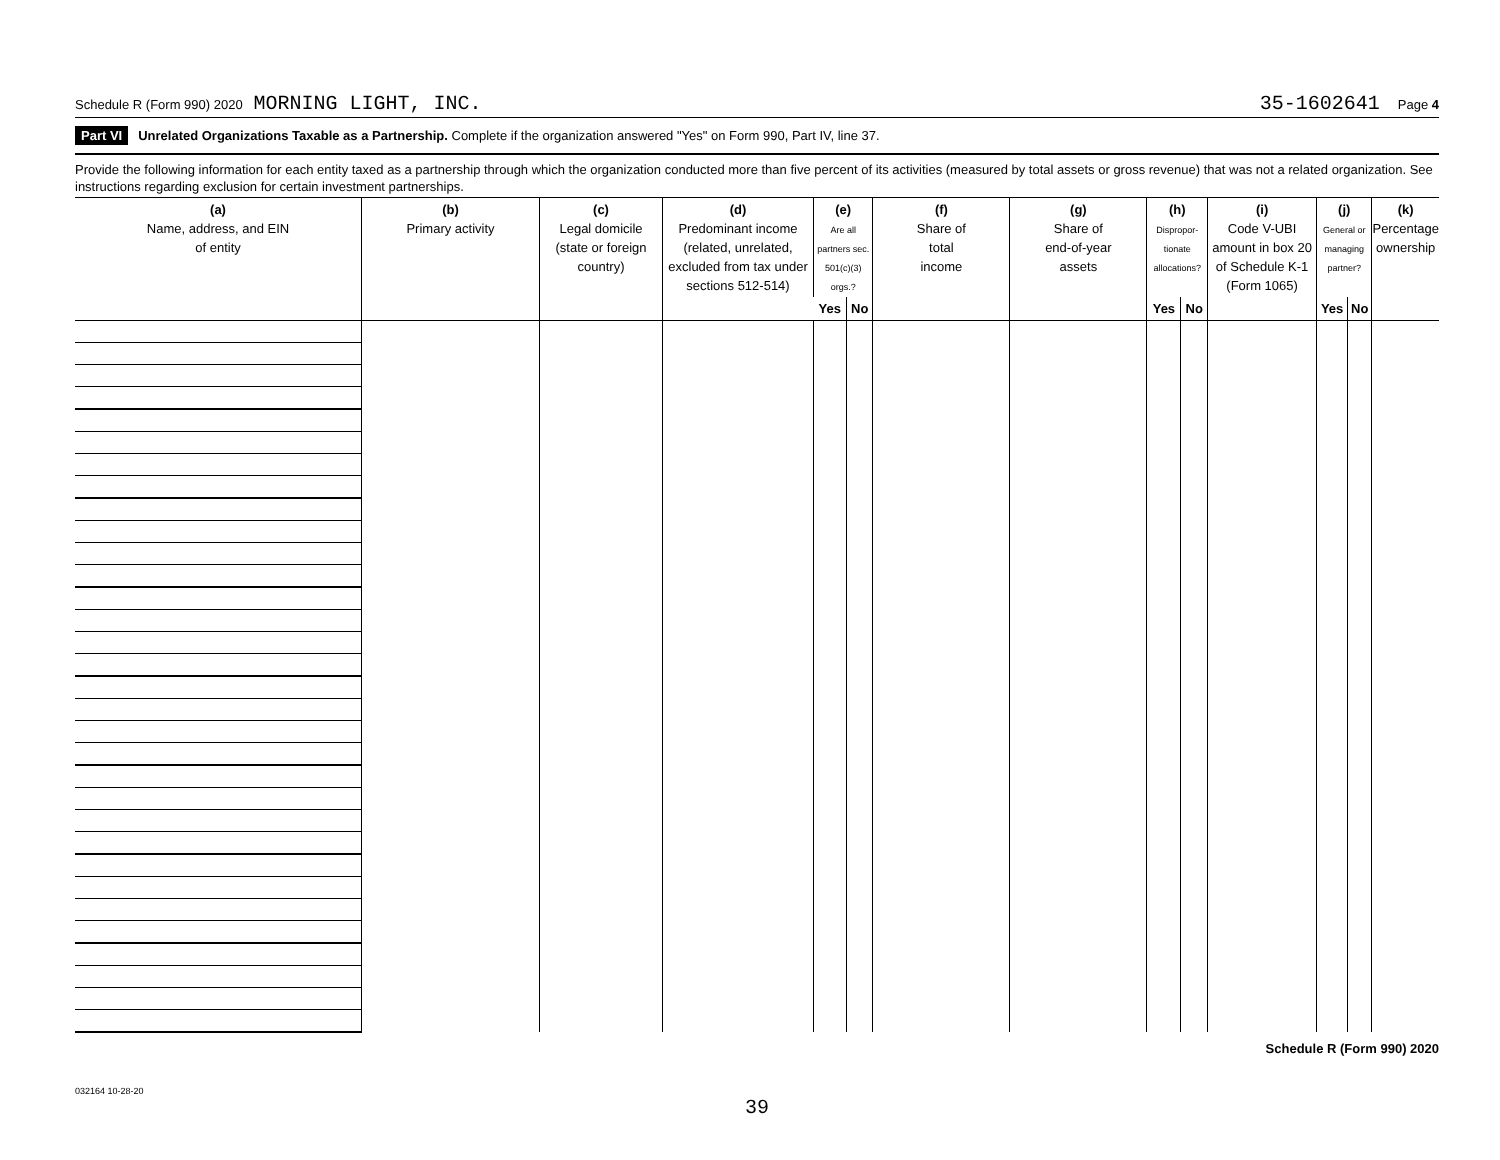Schedule R (Form 990) 2020 MORNING LIGHT, INC. 35-1602641 Page 4
Part VI Unrelated Organizations Taxable as a Partnership. Complete if the organization answered "Yes" on Form 990, Part IV, line 37.
Provide the following information for each entity taxed as a partnership through which the organization conducted more than five percent of its activities (measured by total assets or gross revenue) that was not a related organization. See instructions regarding exclusion for certain investment partnerships.
| (a) Name, address, and EIN of entity | (b) Primary activity | (c) Legal domicile (state or foreign country) | (d) Predominant income (related, unrelated, excluded from tax under sections 512-514) | (e) Are all partners sec. 501(c)(3) orgs.? | | (f) Share of total income | (g) Share of end-of-year assets | (h) Dispropor-tionate allocations? | | (i) Code V-UBI amount in box 20 of Schedule K-1 (Form 1065) | (j) General or managing partner? | | (k) Percentage ownership |
| --- | --- | --- | --- | --- | --- | --- | --- | --- | --- | --- | --- | --- | --- |
| | | | | Yes | No | | | Yes | No | | Yes | No | |
Schedule R (Form 990) 2020
032164 10-28-20
39